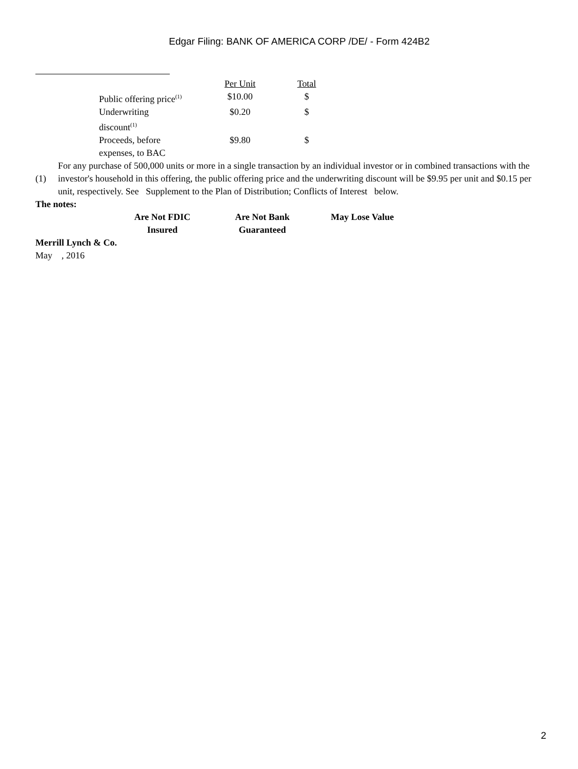Edgar Filing: BANK OF AMERICA CORP /DE/ - Form 424B2
| | Per Unit | Total |
| Public offering price<sup>(1)</sup> | $10.00 | $ |
| Underwriting discount<sup>(1)</sup> | $0.20 | $ |
| Proceeds, before expenses, to BAC | $9.80 | $ |
| (1) | For any purchase of 500,000 units or more in a single transaction by an individual investor or in combined transactions with the investor's household in this offering, the public offering price and the underwriting discount will be $9.95 per unit and $0.15 per unit, respectively. See Supplement to the Plan of Distribution; Conflicts of Interest below. |
The notes:
| Are Not FDIC Insured | Are Not Bank Guaranteed | May Lose Value |
Merrill Lynch & Co.
May , 2016
2